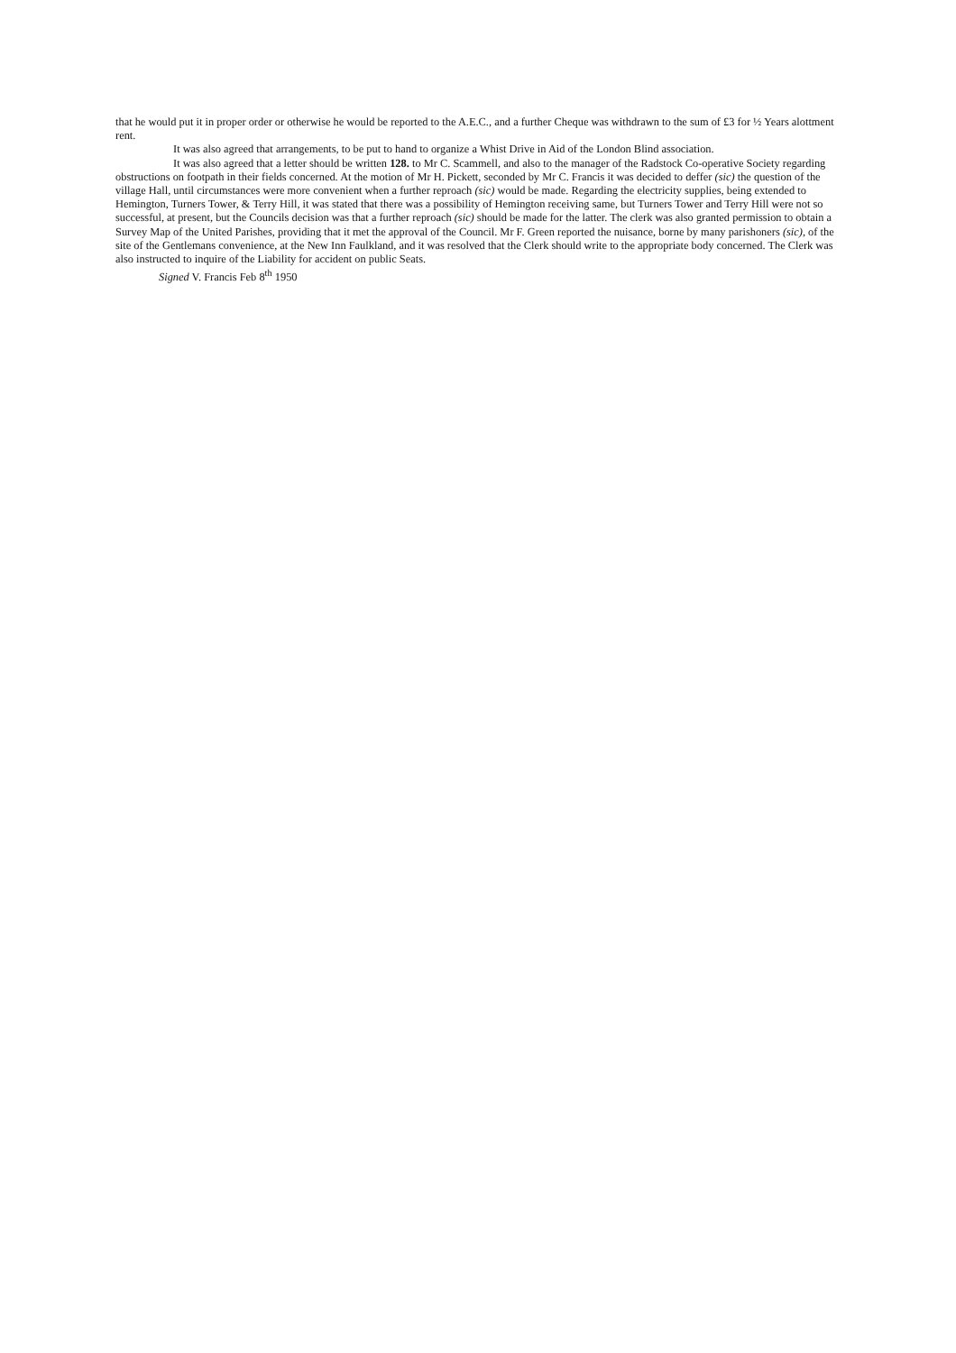that he would put it in proper order or otherwise he would be reported to the A.E.C., and a further Cheque was withdrawn to the sum of £3 for ½ Years alottment rent.
It was also agreed that arrangements, to be put to hand to organize a Whist Drive in Aid of the London Blind association.
It was also agreed that a letter should be written 128. to Mr C. Scammell, and also to the manager of the Radstock Co-operative Society regarding obstructions on footpath in their fields concerned. At the motion of Mr H. Pickett, seconded by Mr C. Francis it was decided to deffer (sic) the question of the village Hall, until circumstances were more convenient when a further reproach (sic) would be made. Regarding the electricity supplies, being extended to Hemington, Turners Tower, & Terry Hill, it was stated that there was a possibility of Hemington receiving same, but Turners Tower and Terry Hill were not so successful, at present, but the Councils decision was that a further reproach (sic) should be made for the latter. The clerk was also granted permission to obtain a Survey Map of the United Parishes, providing that it met the approval of the Council. Mr F. Green reported the nuisance, borne by many parishoners (sic), of the site of the Gentlemans convenience, at the New Inn Faulkland, and it was resolved that the Clerk should write to the appropriate body concerned. The Clerk was also instructed to inquire of the Liability for accident on public Seats.
Signed V. Francis Feb 8<sup>th</sup> 1950